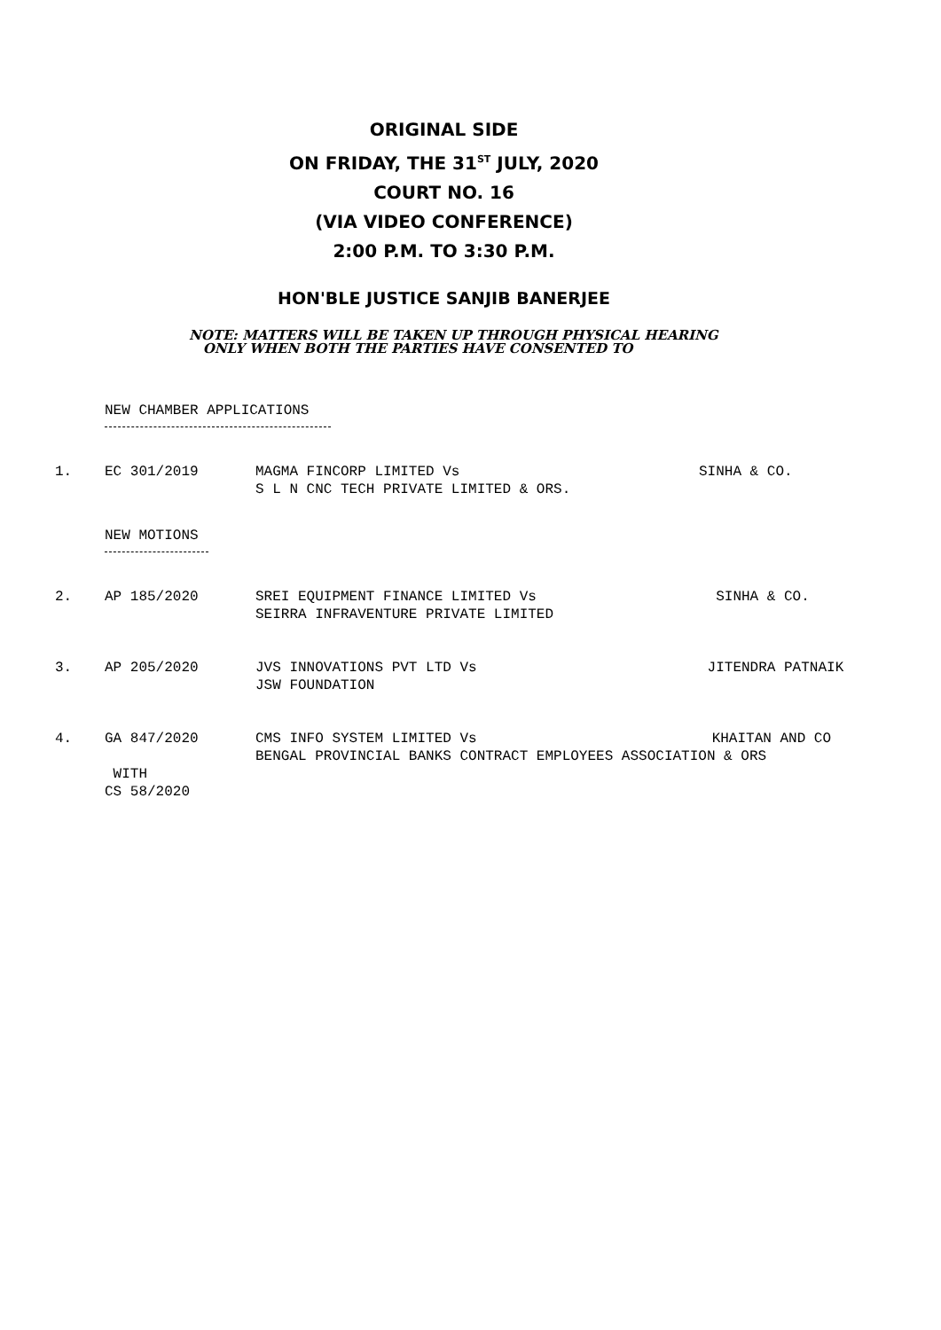ORIGINAL SIDE
ON FRIDAY, THE 31<sup>ST</sup> JULY, 2020
COURT NO. 16
(VIA VIDEO CONFERENCE)
2:00 P.M. TO 3:30 P.M.
HON'BLE JUSTICE SANJIB BANERJEE
NOTE: MATTERS WILL BE TAKEN UP THROUGH PHYSICAL HEARING
ONLY WHEN BOTH THE PARTIES HAVE CONSENTED TO
NEW CHAMBER APPLICATIONS
1. EC 301/2019 MAGMA FINCORP LIMITED Vs
S L N CNC TECH PRIVATE LIMITED & ORS.
SINHA & CO.
NEW MOTIONS
2. AP 185/2020 SREI EQUIPMENT FINANCE LIMITED Vs
SEIRRA INFRAVENTURE PRIVATE LIMITED
SINHA & CO.
3. AP 205/2020 JVS INNOVATIONS PVT LTD Vs
JSW FOUNDATION
JITENDRA PATNAIK
4. GA 847/2020
WITH
CS 58/2020
CMS INFO SYSTEM LIMITED Vs KHAITAN AND CO
BENGAL PROVINCIAL BANKS CONTRACT EMPLOYEES ASSOCIATION & ORS